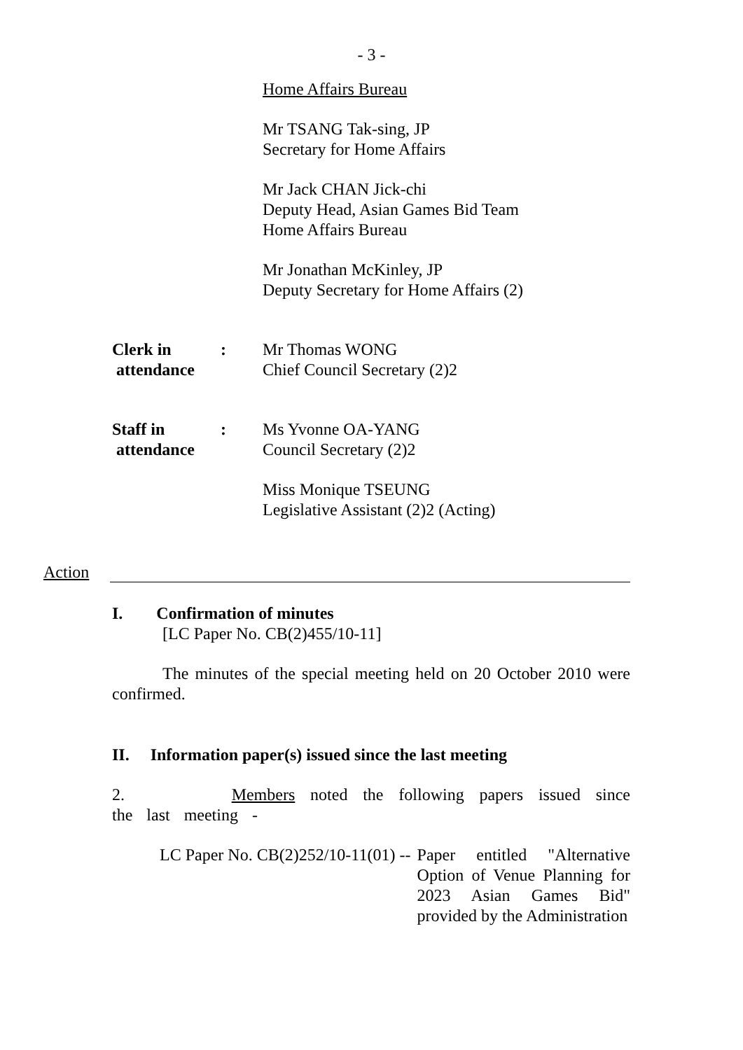- 3 -
Home Affairs Bureau
Mr TSANG Tak-sing, JP
Secretary for Home Affairs
Mr Jack CHAN Jick-chi
Deputy Head, Asian Games Bid Team
Home Affairs Bureau
Mr Jonathan McKinley, JP
Deputy Secretary for Home Affairs (2)
Clerk in
attendance
: Mr Thomas WONG
Chief Council Secretary (2)2
Staff in
attendance
: Ms Yvonne OA-YANG
Council Secretary (2)2
Miss Monique TSEUNG
Legislative Assistant (2)2 (Acting)
Action
I. Confirmation of minutes
[LC Paper No. CB(2)455/10-11]
The minutes of the special meeting held on 20 October 2010 were confirmed.
II. Information paper(s) issued since the last meeting
2. Members noted the following papers issued since the last meeting -
LC Paper No. CB(2)252/10-11(01) --
Paper entitled "Alternative Option of Venue Planning for 2023 Asian Games Bid" provided by the Administration